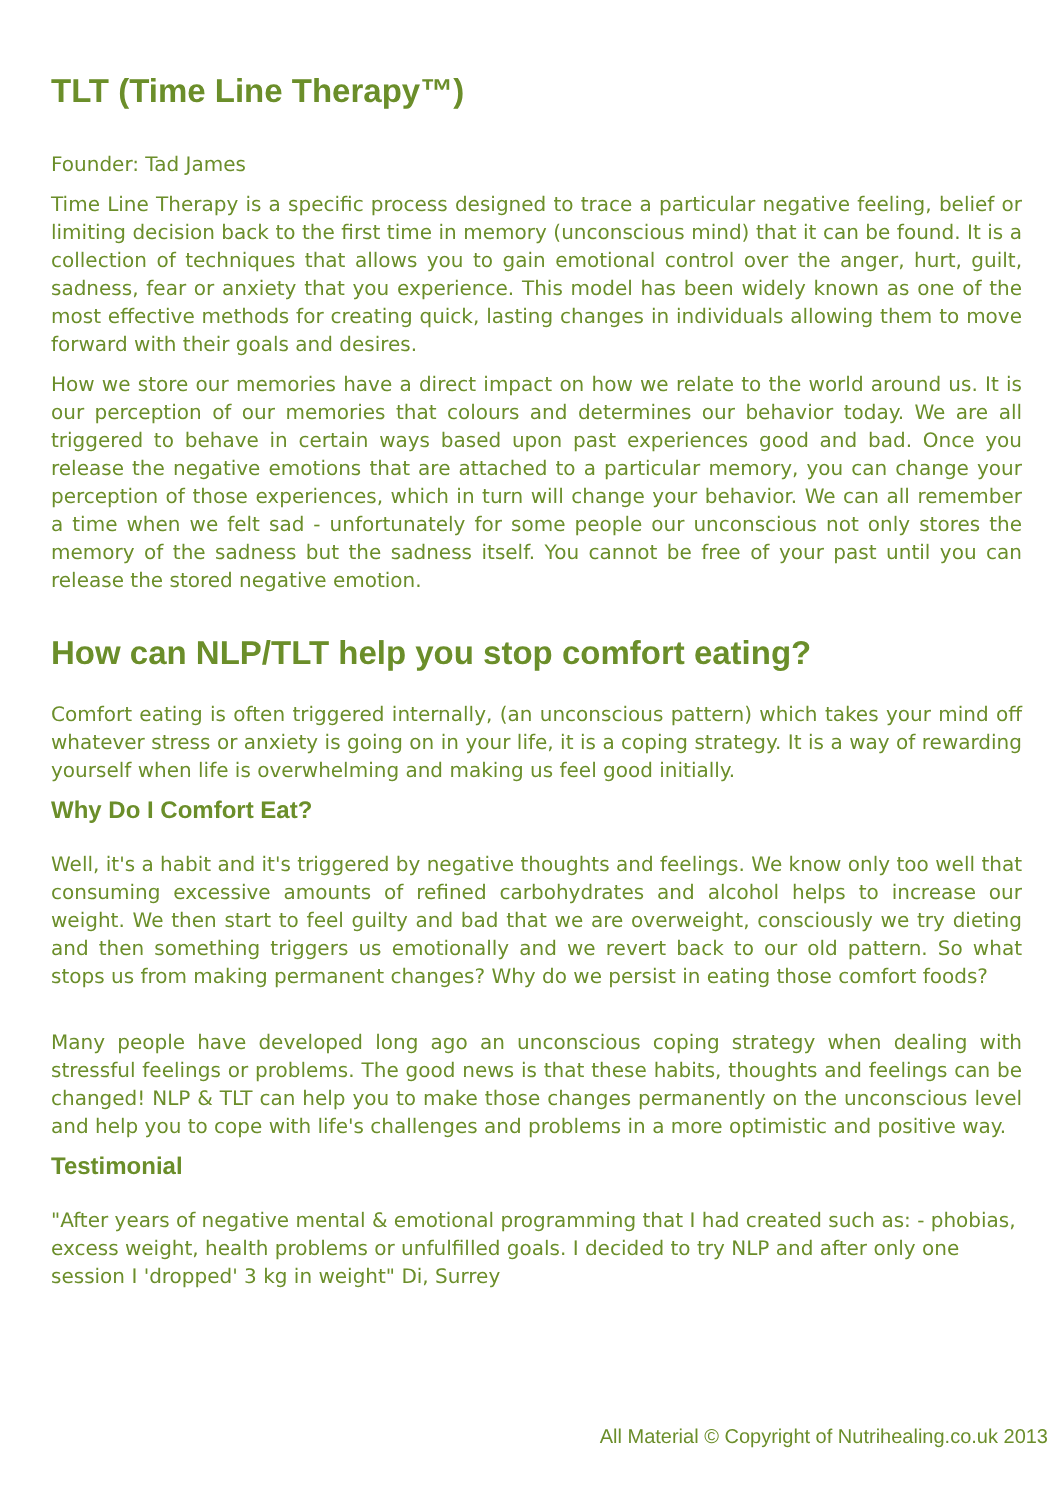TLT (Time Line Therapy™)
Founder: Tad James
Time Line Therapy is a specific process designed to trace a particular negative feeling, belief or limiting decision back to the first time in memory (unconscious mind) that it can be found. It is a collection of techniques that allows you to gain emotional control over the anger, hurt, guilt, sadness, fear or anxiety that you experience. This model has been widely known as one of the most effective methods for creating quick, lasting changes in individuals allowing them to move forward with their goals and desires.
How we store our memories have a direct impact on how we relate to the world around us. It is our perception of our memories that colours and determines our behavior today. We are all triggered to behave in certain ways based upon past experiences good and bad. Once you release the negative emotions that are attached to a particular memory, you can change your perception of those experiences, which in turn will change your behavior. We can all remember a time when we felt sad - unfortunately for some people our unconscious not only stores the memory of the sadness but the sadness itself. You cannot be free of your past until you can release the stored negative emotion.
How can NLP/TLT help you stop comfort eating?
Comfort eating is often triggered internally, (an unconscious pattern) which takes your mind off whatever stress or anxiety is going on in your life, it is a coping strategy. It is a way of rewarding yourself when life is overwhelming and making us feel good initially.
Why Do I Comfort Eat?
Well, it's a habit and it's triggered by negative thoughts and feelings. We know only too well that consuming excessive amounts of refined carbohydrates and alcohol helps to increase our weight. We then start to feel guilty and bad that we are overweight, consciously we try dieting and then something triggers us emotionally and we revert back to our old pattern. So what stops us from making permanent changes? Why do we persist in eating those comfort foods?
Many people have developed long ago an unconscious coping strategy when dealing with stressful feelings or problems. The good news is that these habits, thoughts and feelings can be changed! NLP & TLT can help you to make those changes permanently on the unconscious level and help you to cope with life's challenges and problems in a more optimistic and positive way.
Testimonial
"After years of negative mental & emotional programming that I had created such as: - phobias, excess weight, health problems or unfulfilled goals. I decided to try NLP and after only one session I 'dropped' 3 kg in weight" Di, Surrey
All Material © Copyright of Nutrihealing.co.uk 2013